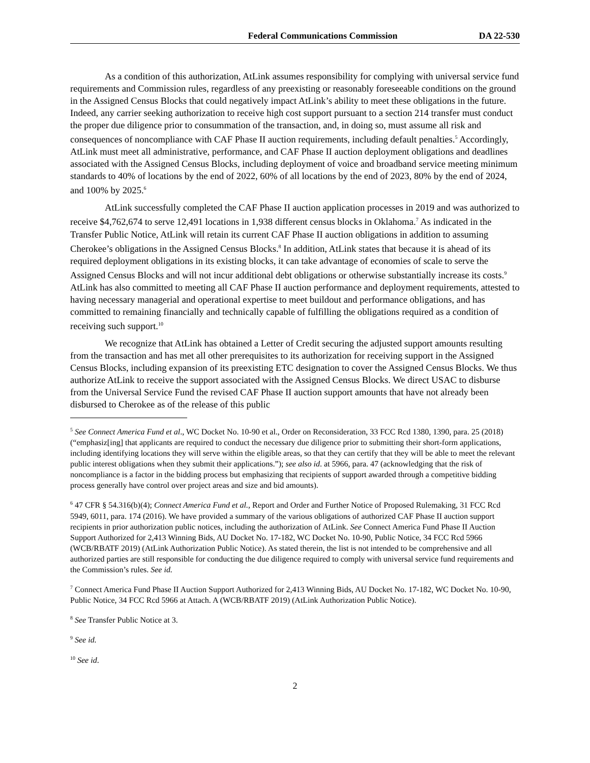Federal Communications Commission DA 22-530
As a condition of this authorization, AtLink assumes responsibility for complying with universal service fund requirements and Commission rules, regardless of any preexisting or reasonably foreseeable conditions on the ground in the Assigned Census Blocks that could negatively impact AtLink’s ability to meet these obligations in the future. Indeed, any carrier seeking authorization to receive high cost support pursuant to a section 214 transfer must conduct the proper due diligence prior to consummation of the transaction, and, in doing so, must assume all risk and consequences of noncompliance with CAF Phase II auction requirements, including default penalties.<sup>5</sup> Accordingly, AtLink must meet all administrative, performance, and CAF Phase II auction deployment obligations and deadlines associated with the Assigned Census Blocks, including deployment of voice and broadband service meeting minimum standards to 40% of locations by the end of 2022, 60% of all locations by the end of 2023, 80% by the end of 2024, and 100% by 2025.<sup>6</sup>
AtLink successfully completed the CAF Phase II auction application processes in 2019 and was authorized to receive $4,762,674 to serve 12,491 locations in 1,938 different census blocks in Oklahoma.<sup>7</sup> As indicated in the Transfer Public Notice, AtLink will retain its current CAF Phase II auction obligations in addition to assuming Cherokee’s obligations in the Assigned Census Blocks.<sup>8</sup> In addition, AtLink states that because it is ahead of its required deployment obligations in its existing blocks, it can take advantage of economies of scale to serve the Assigned Census Blocks and will not incur additional debt obligations or otherwise substantially increase its costs.<sup>9</sup> AtLink has also committed to meeting all CAF Phase II auction performance and deployment requirements, attested to having necessary managerial and operational expertise to meet buildout and performance obligations, and has committed to remaining financially and technically capable of fulfilling the obligations required as a condition of receiving such support.<sup>10</sup>
We recognize that AtLink has obtained a Letter of Credit securing the adjusted support amounts resulting from the transaction and has met all other prerequisites to its authorization for receiving support in the Assigned Census Blocks, including expansion of its preexisting ETC designation to cover the Assigned Census Blocks. We thus authorize AtLink to receive the support associated with the Assigned Census Blocks. We direct USAC to disburse from the Universal Service Fund the revised CAF Phase II auction support amounts that have not already been disbursed to Cherokee as of the release of this public
<sup>5</sup> See Connect America Fund et al., WC Docket No. 10-90 et al., Order on Reconsideration, 33 FCC Rcd 1380, 1390, para. 25 (2018) (“emphasiz[ing] that applicants are required to conduct the necessary due diligence prior to submitting their short-form applications, including identifying locations they will serve within the eligible areas, so that they can certify that they will be able to meet the relevant public interest obligations when they submit their applications.”); see also id. at 5966, para. 47 (acknowledging that the risk of noncompliance is a factor in the bidding process but emphasizing that recipients of support awarded through a competitive bidding process generally have control over project areas and size and bid amounts).
<sup>6</sup> 47 CFR § 54.316(b)(4); Connect America Fund et al., Report and Order and Further Notice of Proposed Rulemaking, 31 FCC Rcd 5949, 6011, para. 174 (2016). We have provided a summary of the various obligations of authorized CAF Phase II auction support recipients in prior authorization public notices, including the authorization of AtLink. See Connect America Fund Phase II Auction Support Authorized for 2,413 Winning Bids, AU Docket No. 17-182, WC Docket No. 10-90, Public Notice, 34 FCC Rcd 5966 (WCB/RBATF 2019) (AtLink Authorization Public Notice). As stated therein, the list is not intended to be comprehensive and all authorized parties are still responsible for conducting the due diligence required to comply with universal service fund requirements and the Commission’s rules. See id.
<sup>7</sup> Connect America Fund Phase II Auction Support Authorized for 2,413 Winning Bids, AU Docket No. 17-182, WC Docket No. 10-90, Public Notice, 34 FCC Rcd 5966 at Attach. A (WCB/RBATF 2019) (AtLink Authorization Public Notice).
<sup>8</sup> See Transfer Public Notice at 3.
<sup>9</sup> See id.
<sup>10</sup> See id.
2